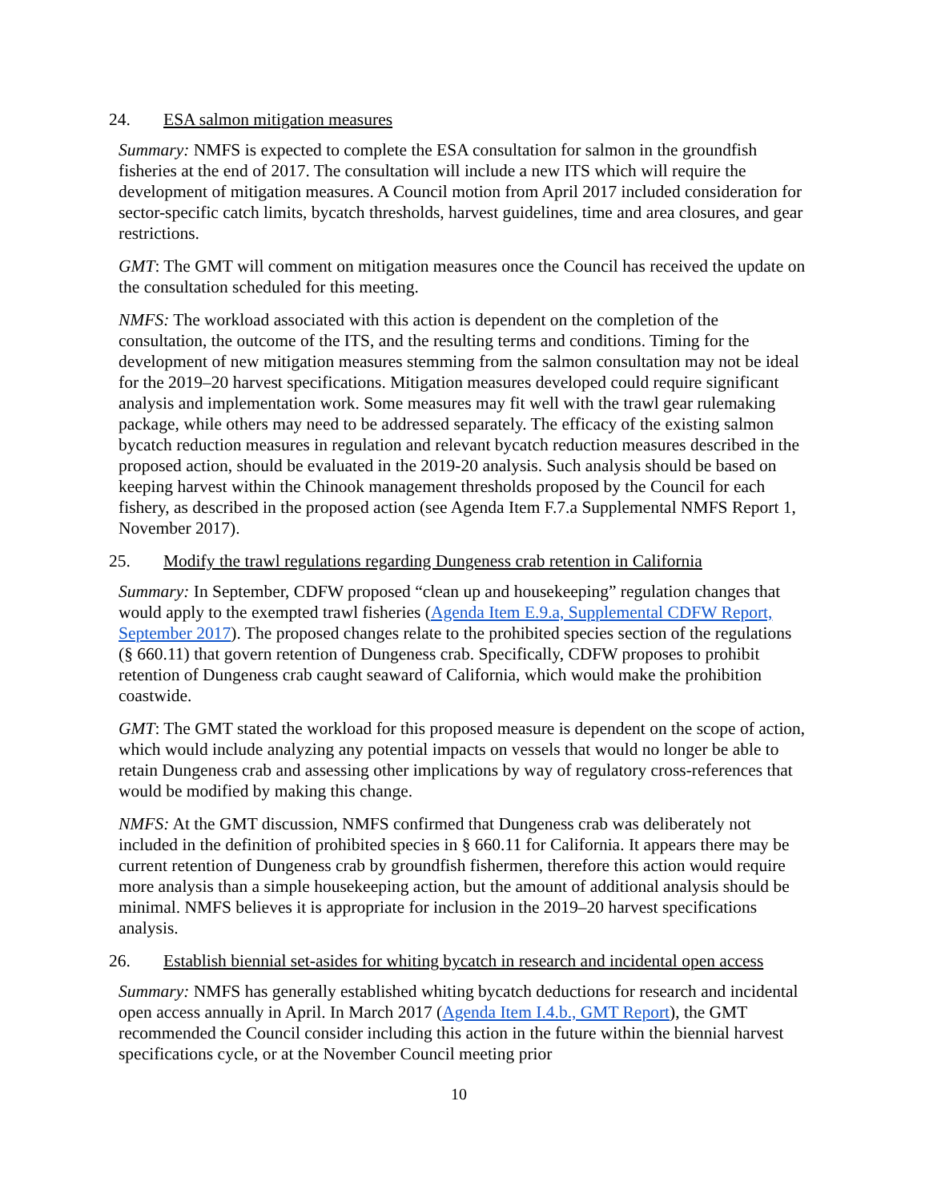24. ESA salmon mitigation measures
Summary: NMFS is expected to complete the ESA consultation for salmon in the groundfish fisheries at the end of 2017. The consultation will include a new ITS which will require the development of mitigation measures. A Council motion from April 2017 included consideration for sector-specific catch limits, bycatch thresholds, harvest guidelines, time and area closures, and gear restrictions.
GMT: The GMT will comment on mitigation measures once the Council has received the update on the consultation scheduled for this meeting.
NMFS: The workload associated with this action is dependent on the completion of the consultation, the outcome of the ITS, and the resulting terms and conditions. Timing for the development of new mitigation measures stemming from the salmon consultation may not be ideal for the 2019–20 harvest specifications. Mitigation measures developed could require significant analysis and implementation work. Some measures may fit well with the trawl gear rulemaking package, while others may need to be addressed separately. The efficacy of the existing salmon bycatch reduction measures in regulation and relevant bycatch reduction measures described in the proposed action, should be evaluated in the 2019-20 analysis. Such analysis should be based on keeping harvest within the Chinook management thresholds proposed by the Council for each fishery, as described in the proposed action (see Agenda Item F.7.a Supplemental NMFS Report 1, November 2017).
25. Modify the trawl regulations regarding Dungeness crab retention in California
Summary: In September, CDFW proposed “clean up and housekeeping” regulation changes that would apply to the exempted trawl fisheries (Agenda Item E.9.a, Supplemental CDFW Report, September 2017). The proposed changes relate to the prohibited species section of the regulations (§ 660.11) that govern retention of Dungeness crab. Specifically, CDFW proposes to prohibit retention of Dungeness crab caught seaward of California, which would make the prohibition coastwide.
GMT: The GMT stated the workload for this proposed measure is dependent on the scope of action, which would include analyzing any potential impacts on vessels that would no longer be able to retain Dungeness crab and assessing other implications by way of regulatory cross-references that would be modified by making this change.
NMFS: At the GMT discussion, NMFS confirmed that Dungeness crab was deliberately not included in the definition of prohibited species in § 660.11 for California. It appears there may be current retention of Dungeness crab by groundfish fishermen, therefore this action would require more analysis than a simple housekeeping action, but the amount of additional analysis should be minimal. NMFS believes it is appropriate for inclusion in the 2019–20 harvest specifications analysis.
26. Establish biennial set-asides for whiting bycatch in research and incidental open access
Summary: NMFS has generally established whiting bycatch deductions for research and incidental open access annually in April. In March 2017 (Agenda Item I.4.b., GMT Report), the GMT recommended the Council consider including this action in the future within the biennial harvest specifications cycle, or at the November Council meeting prior
10